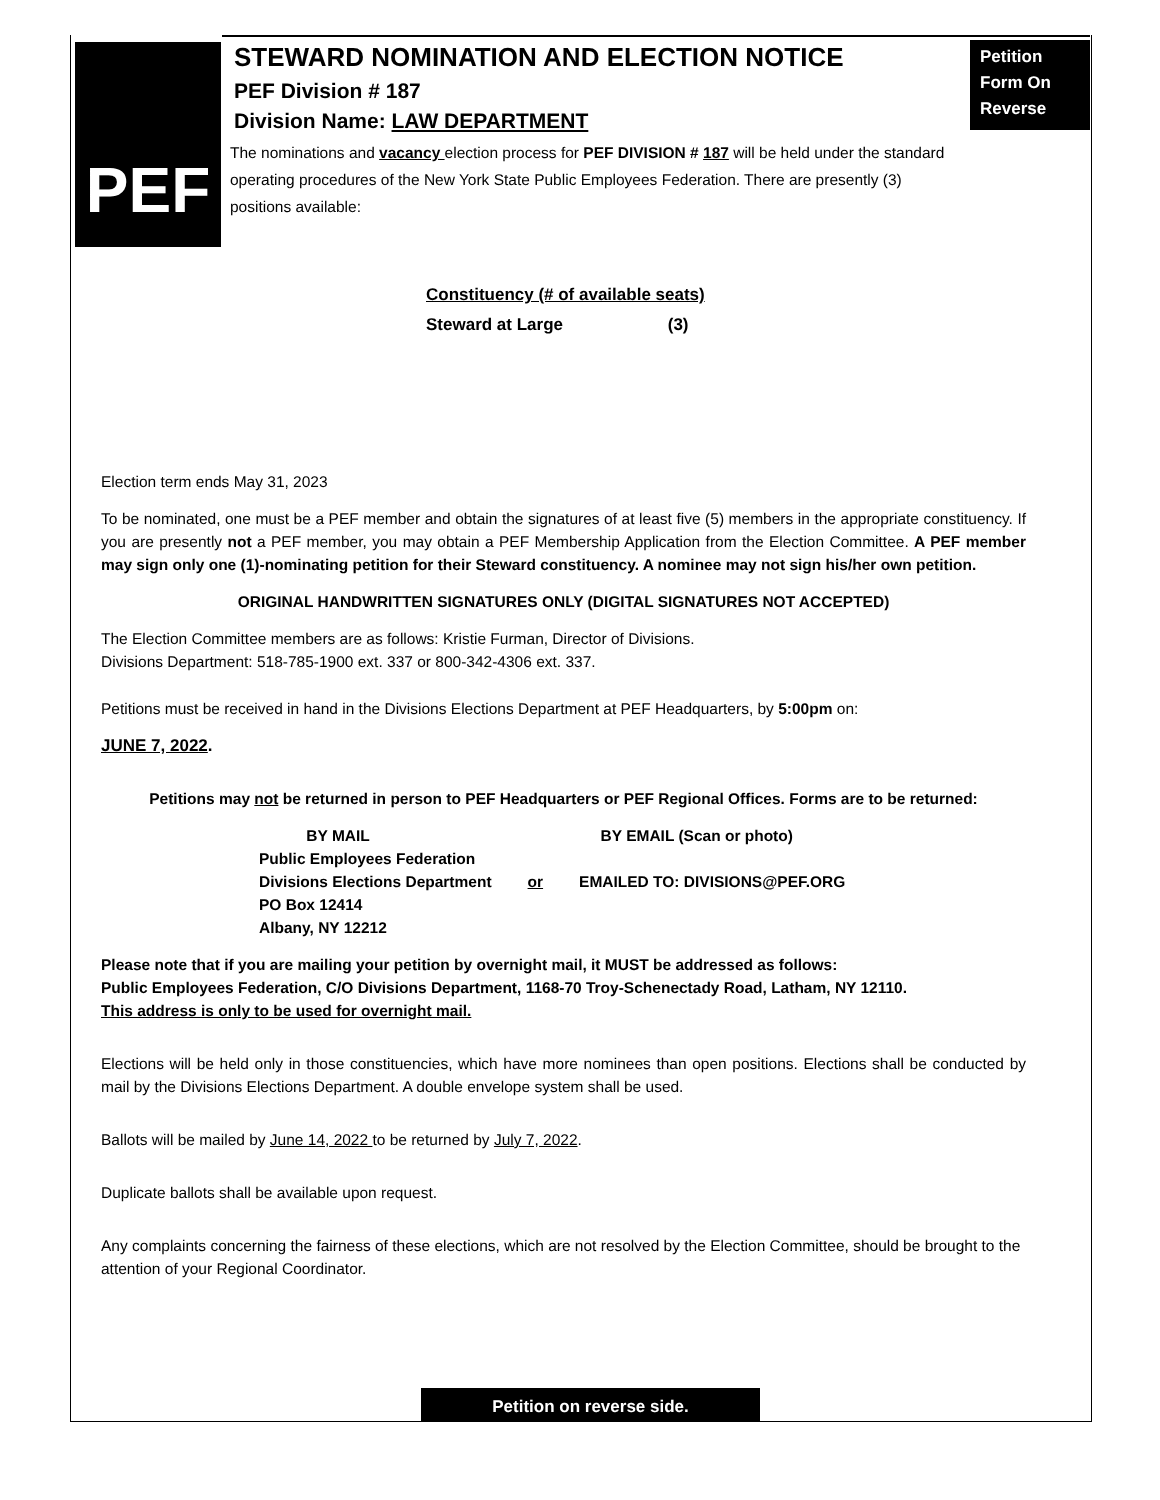PEF
STEWARD NOMINATION AND ELECTION NOTICE
PEF Division # 187
Division Name: LAW DEPARTMENT
The nominations and vacancy election process for PEF DIVISION # 187 will be held under the standard operating procedures of the New York State Public Employees Federation. There are presently (3) positions available:
Petition
Form On
Reverse
Constituency (# of available seats)
Steward at Large (3)
Election term ends May 31, 2023
To be nominated, one must be a PEF member and obtain the signatures of at least five (5) members in the appropriate constituency. If you are presently not a PEF member, you may obtain a PEF Membership Application from the Election Committee. A PEF member may sign only one (1)-nominating petition for their Steward constituency. A nominee may not sign his/her own petition.
ORIGINAL HANDWRITTEN SIGNATURES ONLY (DIGITAL SIGNATURES NOT ACCEPTED)
The Election Committee members are as follows: Kristie Furman, Director of Divisions.
Divisions Department: 518-785-1900 ext. 337 or 800-342-4306 ext. 337.
Petitions must be received in hand in the Divisions Elections Department at PEF Headquarters, by 5:00pm on:
JUNE 7, 2022.
Petitions may not be returned in person to PEF Headquarters or PEF Regional Offices. Forms are to be returned:
| BY MAIL | | BY EMAIL (Scan or photo) |
| Public Employees Federation Divisions Elections Department PO Box 12414 Albany, NY 12212 | or | EMAILED TO: DIVISIONS@PEF.ORG |
Please note that if you are mailing your petition by overnight mail, it MUST be addressed as follows:
Public Employees Federation, C/O Divisions Department, 1168-70 Troy-Schenectady Road, Latham, NY 12110.
This address is only to be used for overnight mail.
Elections will be held only in those constituencies, which have more nominees than open positions. Elections shall be conducted by mail by the Divisions Elections Department. A double envelope system shall be used.
Ballots will be mailed by June 14, 2022 to be returned by July 7, 2022.
Duplicate ballots shall be available upon request.
Any complaints concerning the fairness of these elections, which are not resolved by the Election Committee, should be brought to the attention of your Regional Coordinator.
Petition on reverse side.